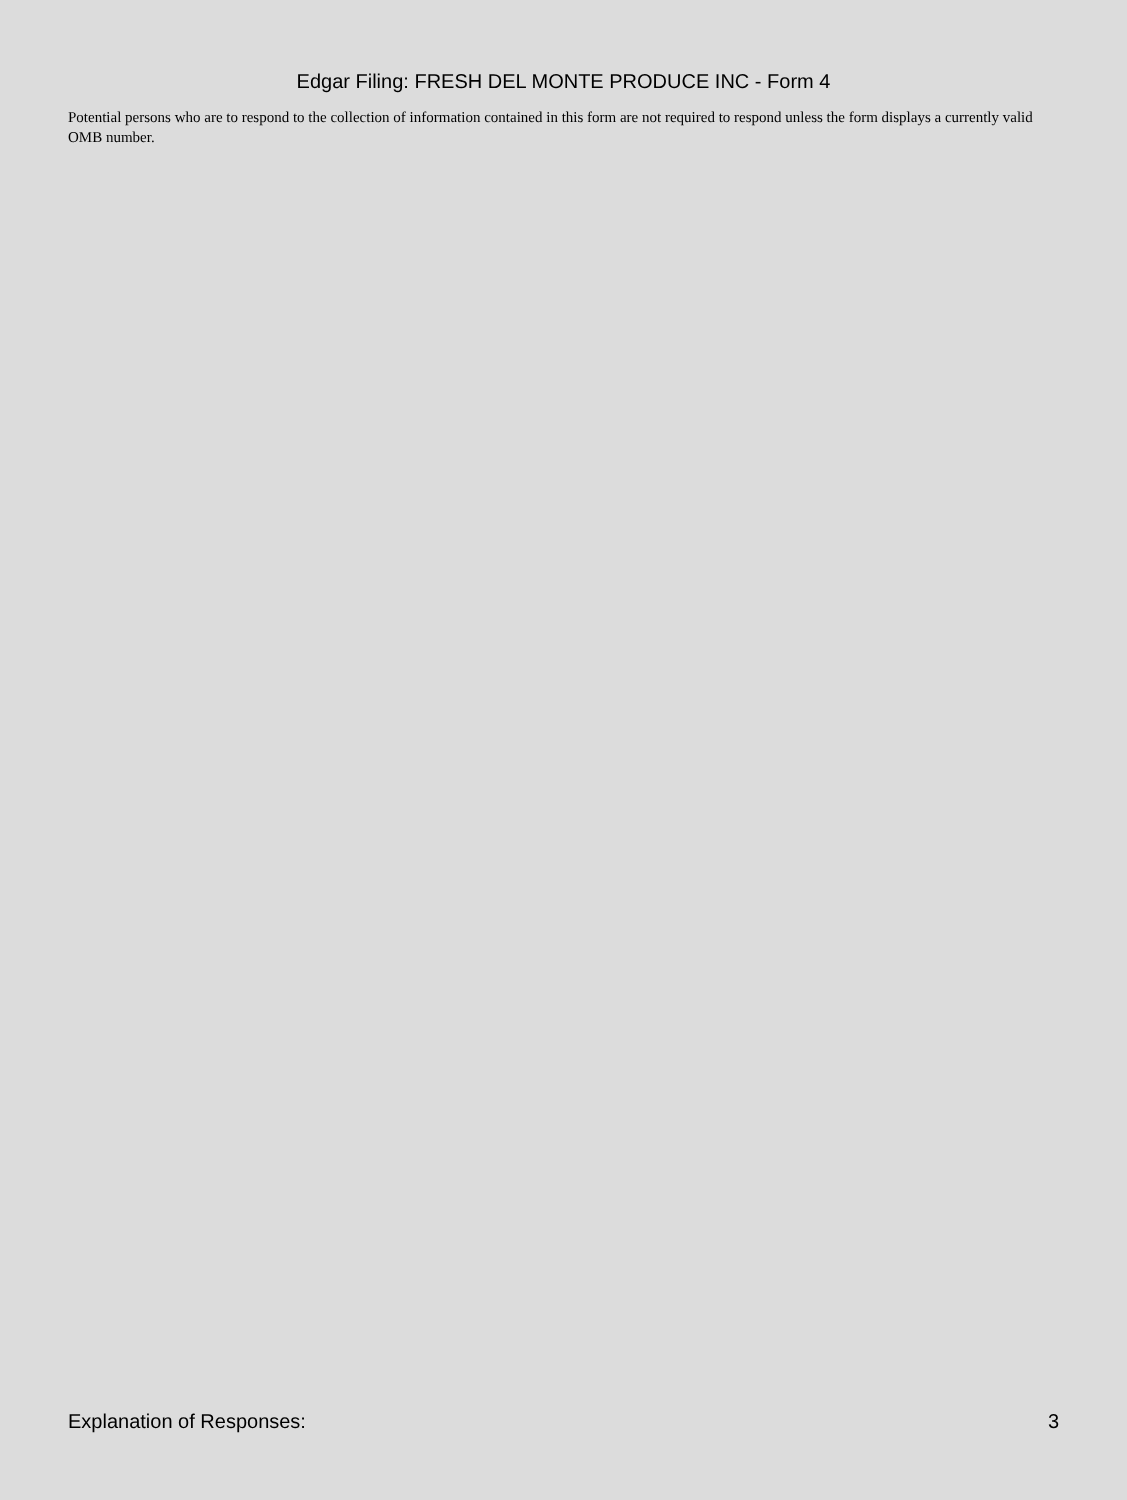Edgar Filing: FRESH DEL MONTE PRODUCE INC - Form 4
Potential persons who are to respond to the collection of information contained in this form are not required to respond unless the form displays a currently valid OMB number.
Explanation of Responses: 3